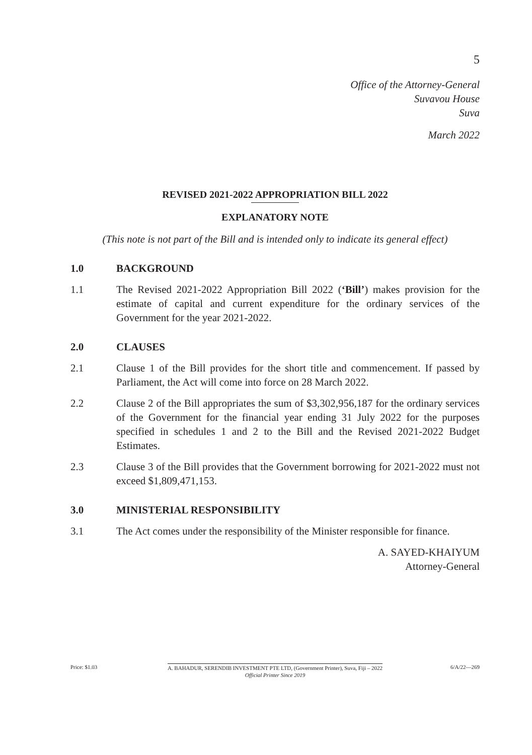5
Office of the Attorney-General
Suvavou House
Suva
March 2022
REVISED 2021-2022 APPROPRIATION BILL 2022
EXPLANATORY NOTE
(This note is not part of the Bill and is intended only to indicate its general effect)
1.0 BACKGROUND
1.1 The Revised 2021-2022 Appropriation Bill 2022 (‘Bill’) makes provision for the estimate of capital and current expenditure for the ordinary services of the Government for the year 2021-2022.
2.0 CLAUSES
2.1 Clause 1 of the Bill provides for the short title and commencement. If passed by Parliament, the Act will come into force on 28 March 2022.
2.2 Clause 2 of the Bill appropriates the sum of $3,302,956,187 for the ordinary services of the Government for the financial year ending 31 July 2022 for the purposes specified in schedules 1 and 2 to the Bill and the Revised 2021-2022 Budget Estimates.
2.3 Clause 3 of the Bill provides that the Government borrowing for 2021-2022 must not exceed $1,809,471,153.
3.0 MINISTERIAL RESPONSIBILITY
3.1 The Act comes under the responsibility of the Minister responsible for finance.
A. SAYED-KHAIYUM
Attorney-General
Price: $1.03 A. BAHADUR, SERENDIB INVESTMENT PTE LTD, (Government Printer), Suva, Fiji – 2022
Official Printer Since 2019
6/A/22—269